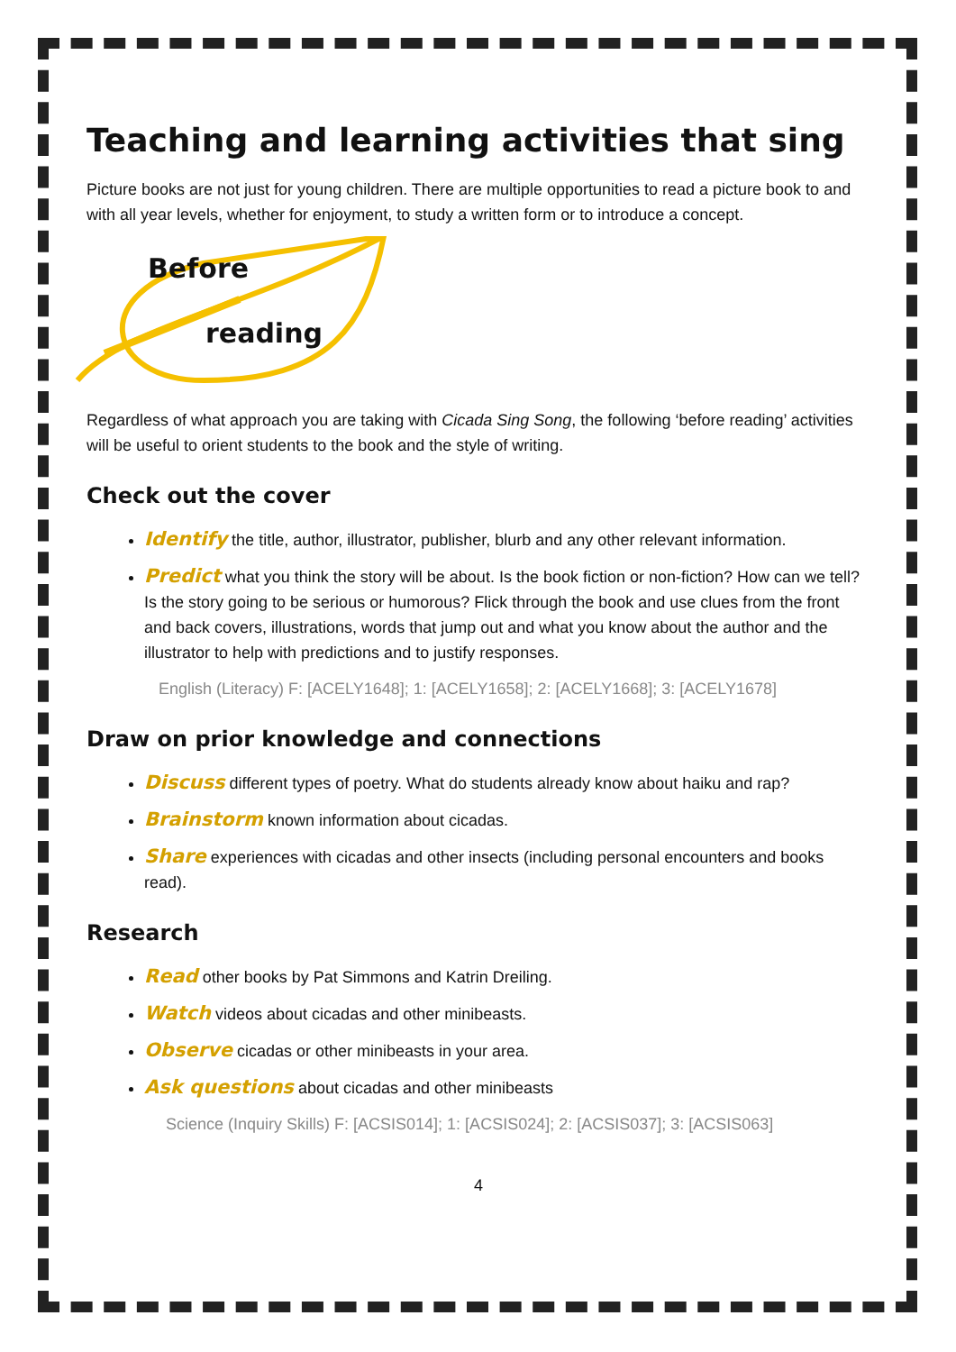Teaching and learning activities that sing
Picture books are not just for young children. There are multiple opportunities to read a picture book to and with all year levels, whether for enjoyment, to study a written form or to introduce a concept.
Before
reading
Regardless of what approach you are taking with Cicada Sing Song, the following ‘before reading’ activities will be useful to orient students to the book and the style of writing.
Check out the cover
Identify the title, author, illustrator, publisher, blurb and any other relevant information.
Predict what you think the story will be about. Is the book fiction or non-fiction? How can we tell? Is the story going to be serious or humorous? Flick through the book and use clues from the front and back covers, illustrations, words that jump out and what you know about the author and the illustrator to help with predictions and to justify responses.
English (Literacy) F: [ACELY1648]; 1: [ACELY1658]; 2: [ACELY1668]; 3: [ACELY1678]
Draw on prior knowledge and connections
Discuss different types of poetry. What do students already know about haiku and rap?
Brainstorm known information about cicadas.
Share experiences with cicadas and other insects (including personal encounters and books read).
Research
Read other books by Pat Simmons and Katrin Dreiling.
Watch videos about cicadas and other minibeasts.
Observe cicadas or other minibeasts in your area.
Ask questions about cicadas and other minibeasts
Science (Inquiry Skills) F: [ACSIS014]; 1: [ACSIS024]; 2: [ACSIS037]; 3: [ACSIS063]
4